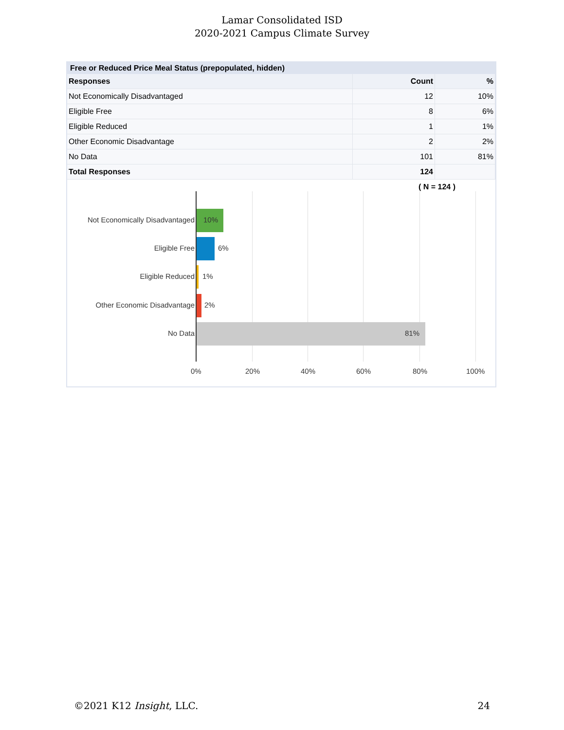Lamar Consolidated ISD
2020-2021 Campus Climate Survey
Free or Reduced Price Meal Status (prepopulated, hidden)
| Responses | Count | % |
| --- | --- | --- |
| Not Economically Disadvantaged | 12 | 10% |
| Eligible Free | 8 | 6% |
| Eligible Reduced | 1 | 1% |
| Other Economic Disadvantage | 2 | 2% |
| No Data | 101 | 81% |
| Total Responses | 124 | |
( N = 124 )
Not Economically Disadvantaged 10%
Eligible Free 6%
Eligible Reduced 1%
Other Economic Disadvantage 2%
No Data 81%
0% 20% 40% 60% 80% 100%
©2021 K12 Insight, LLC. 24